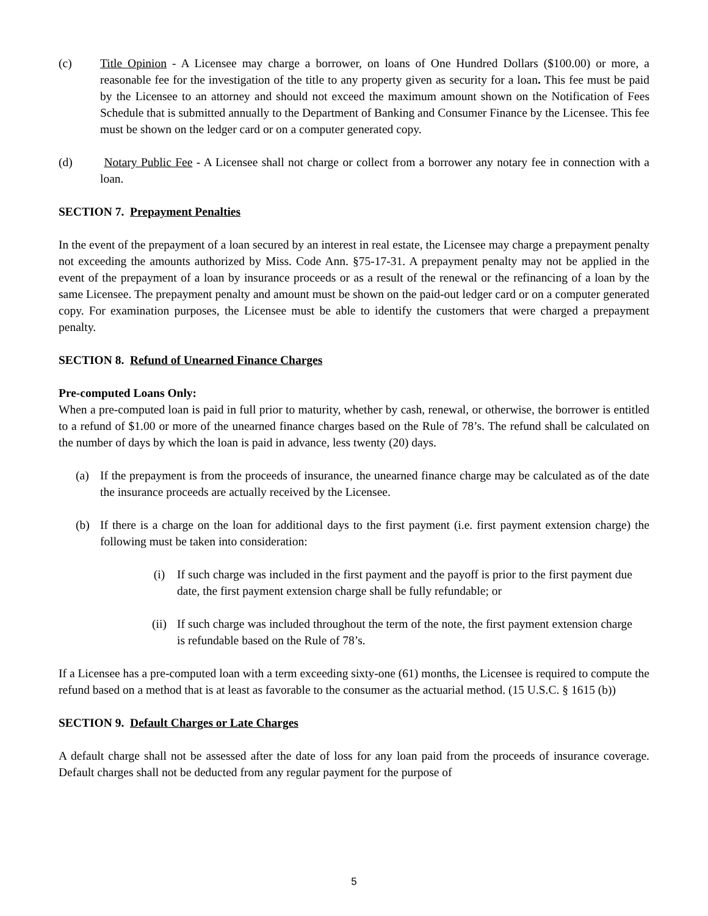(c) Title Opinion - A Licensee may charge a borrower, on loans of One Hundred Dollars ($100.00) or more, a reasonable fee for the investigation of the title to any property given as security for a loan. This fee must be paid by the Licensee to an attorney and should not exceed the maximum amount shown on the Notification of Fees Schedule that is submitted annually to the Department of Banking and Consumer Finance by the Licensee. This fee must be shown on the ledger card or on a computer generated copy.
(d) Notary Public Fee - A Licensee shall not charge or collect from a borrower any notary fee in connection with a loan.
SECTION 7. Prepayment Penalties
In the event of the prepayment of a loan secured by an interest in real estate, the Licensee may charge a prepayment penalty not exceeding the amounts authorized by Miss. Code Ann. §75-17-31. A prepayment penalty may not be applied in the event of the prepayment of a loan by insurance proceeds or as a result of the renewal or the refinancing of a loan by the same Licensee. The prepayment penalty and amount must be shown on the paid-out ledger card or on a computer generated copy. For examination purposes, the Licensee must be able to identify the customers that were charged a prepayment penalty.
SECTION 8. Refund of Unearned Finance Charges
Pre-computed Loans Only:
When a pre-computed loan is paid in full prior to maturity, whether by cash, renewal, or otherwise, the borrower is entitled to a refund of $1.00 or more of the unearned finance charges based on the Rule of 78’s. The refund shall be calculated on the number of days by which the loan is paid in advance, less twenty (20) days.
(a) If the prepayment is from the proceeds of insurance, the unearned finance charge may be calculated as of the date the insurance proceeds are actually received by the Licensee.
(b) If there is a charge on the loan for additional days to the first payment (i.e. first payment extension charge) the following must be taken into consideration:
(i) If such charge was included in the first payment and the payoff is prior to the first payment due date, the first payment extension charge shall be fully refundable; or
(ii) If such charge was included throughout the term of the note, the first payment extension charge is refundable based on the Rule of 78’s.
If a Licensee has a pre-computed loan with a term exceeding sixty-one (61) months, the Licensee is required to compute the refund based on a method that is at least as favorable to the consumer as the actuarial method. (15 U.S.C. § 1615 (b))
SECTION 9. Default Charges or Late Charges
A default charge shall not be assessed after the date of loss for any loan paid from the proceeds of insurance coverage. Default charges shall not be deducted from any regular payment for the purpose of
5